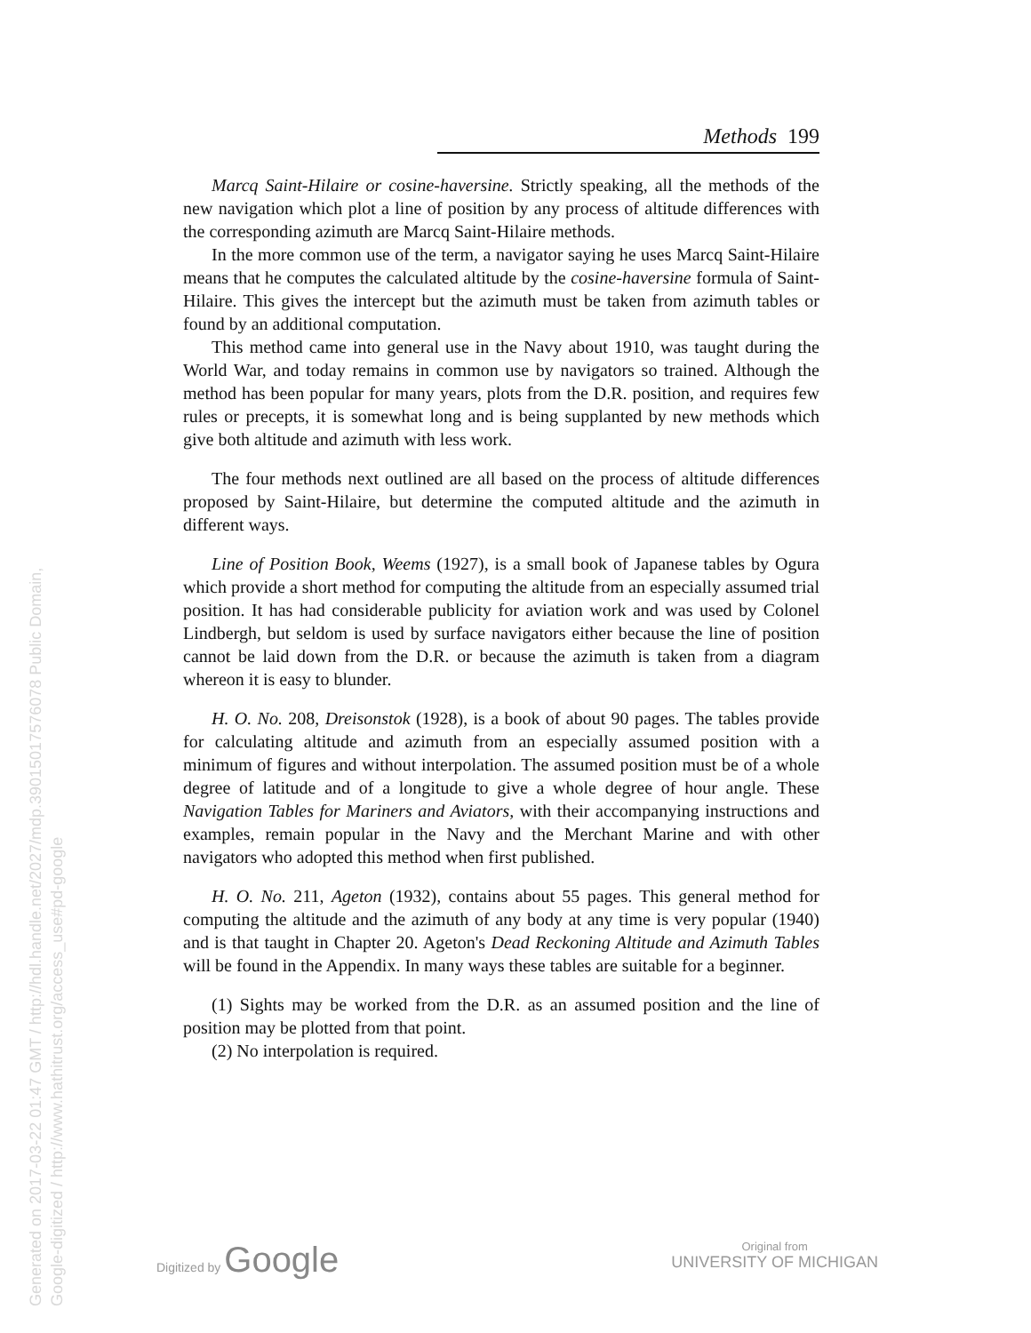Generated on 2017-03-22 01:47 GMT / http://hdl.handle.net/2027/mdp.39015017576078 Public Domain, Google-digitized / http://www.hathitrust.org/access_use#pd-google
Methods 199
Marcq Saint-Hilaire or cosine-haversine. Strictly speaking, all the methods of the new navigation which plot a line of position by any process of altitude differences with the corresponding azimuth are Marcq Saint-Hilaire methods.
In the more common use of the term, a navigator saying he uses Marcq Saint-Hilaire means that he computes the calculated altitude by the cosine-haversine formula of Saint-Hilaire. This gives the intercept but the azimuth must be taken from azimuth tables or found by an additional computation.
This method came into general use in the Navy about 1910, was taught during the World War, and today remains in common use by navigators so trained. Although the method has been popular for many years, plots from the D.R. position, and requires few rules or precepts, it is somewhat long and is being supplanted by new methods which give both altitude and azimuth with less work.
The four methods next outlined are all based on the process of altitude differences proposed by Saint-Hilaire, but determine the computed altitude and the azimuth in different ways.
Line of Position Book, Weems (1927), is a small book of Japanese tables by Ogura which provide a short method for computing the altitude from an especially assumed trial position. It has had considerable publicity for aviation work and was used by Colonel Lindbergh, but seldom is used by surface navigators either because the line of position cannot be laid down from the D.R. or because the azimuth is taken from a diagram whereon it is easy to blunder.
H. O. No. 208, Dreisonstok (1928), is a book of about 90 pages. The tables provide for calculating altitude and azimuth from an especially assumed position with a minimum of figures and without interpolation. The assumed position must be of a whole degree of latitude and of a longitude to give a whole degree of hour angle. These Navigation Tables for Mariners and Aviators, with their accompanying instructions and examples, remain popular in the Navy and the Merchant Marine and with other navigators who adopted this method when first published.
H. O. No. 211, Ageton (1932), contains about 55 pages. This general method for computing the altitude and the azimuth of any body at any time is very popular (1940) and is that taught in Chapter 20. Ageton's Dead Reckoning Altitude and Azimuth Tables will be found in the Appendix. In many ways these tables are suitable for a beginner.
(1) Sights may be worked from the D.R. as an assumed position and the line of position may be plotted from that point.
(2) No interpolation is required.
Digitized by Google
Original from
UNIVERSITY OF MICHIGAN